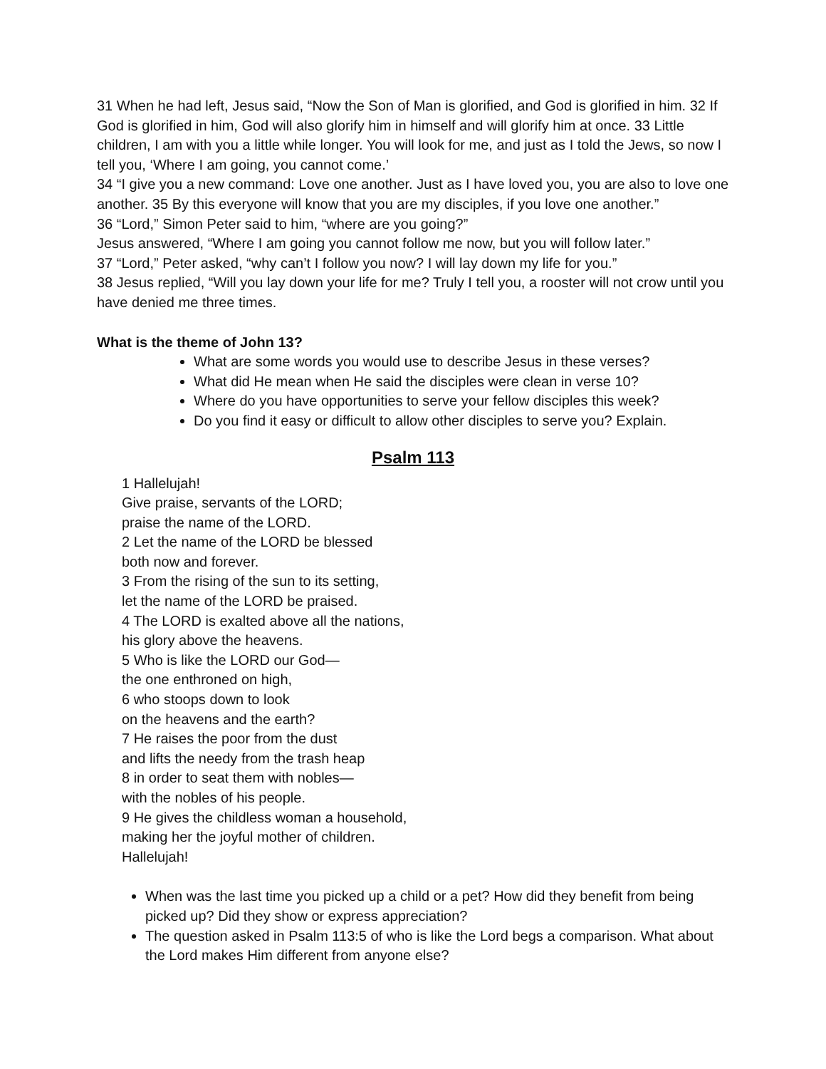31 When he had left, Jesus said, “Now the Son of Man is glorified, and God is glorified in him. 32 If God is glorified in him, God will also glorify him in himself and will glorify him at once. 33 Little children, I am with you a little while longer. You will look for me, and just as I told the Jews, so now I tell you, ‘Where I am going, you cannot come.’
34 “I give you a new command: Love one another. Just as I have loved you, you are also to love one another. 35 By this everyone will know that you are my disciples, if you love one another.”
36 “Lord,” Simon Peter said to him, “where are you going?”
Jesus answered, “Where I am going you cannot follow me now, but you will follow later.”
37 “Lord,” Peter asked, “why can’t I follow you now? I will lay down my life for you.”
38 Jesus replied, “Will you lay down your life for me? Truly I tell you, a rooster will not crow until you have denied me three times.
What is the theme of John 13?
What are some words you would use to describe Jesus in these verses?
What did He mean when He said the disciples were clean in verse 10?
Where do you have opportunities to serve your fellow disciples this week?
Do you find it easy or difficult to allow other disciples to serve you? Explain.
Psalm 113
1 Hallelujah!
Give praise, servants of the LORD;
praise the name of the LORD.
2 Let the name of the LORD be blessed
both now and forever.
3 From the rising of the sun to its setting,
let the name of the LORD be praised.
4 The LORD is exalted above all the nations,
his glory above the heavens.
5 Who is like the LORD our God—
the one enthroned on high,
6 who stoops down to look
on the heavens and the earth?
7 He raises the poor from the dust
and lifts the needy from the trash heap
8 in order to seat them with nobles—
with the nobles of his people.
9 He gives the childless woman a household,
making her the joyful mother of children.
Hallelujah!
When was the last time you picked up a child or a pet? How did they benefit from being picked up? Did they show or express appreciation?
The question asked in Psalm 113:5 of who is like the Lord begs a comparison. What about the Lord makes Him different from anyone else?